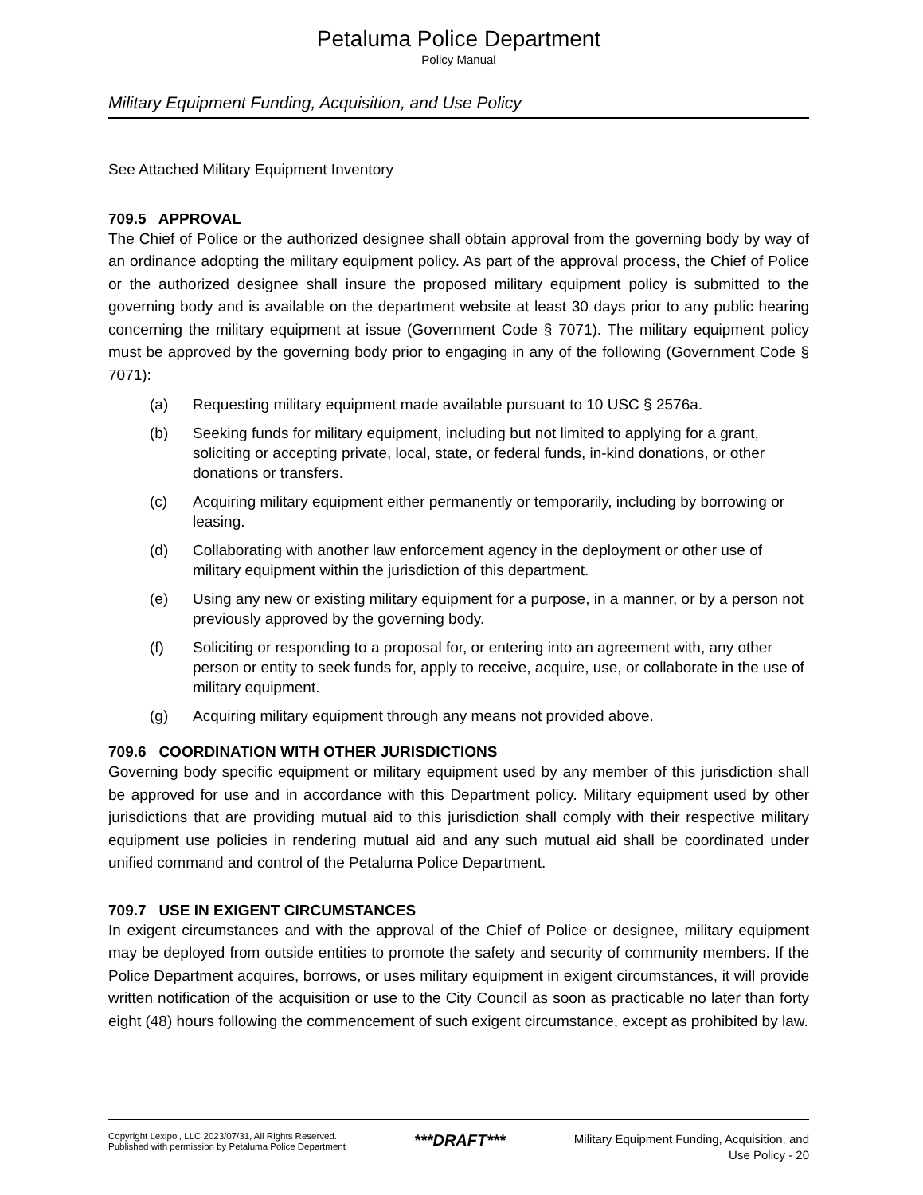Petaluma Police Department
Policy Manual
Military Equipment Funding, Acquisition, and Use Policy
See Attached Military Equipment Inventory
709.5 APPROVAL
The Chief of Police or the authorized designee shall obtain approval from the governing body by way of an ordinance adopting the military equipment policy. As part of the approval process, the Chief of Police or the authorized designee shall insure the proposed military equipment policy is submitted to the governing body and is available on the department website at least 30 days prior to any public hearing concerning the military equipment at issue (Government Code § 7071). The military equipment policy must be approved by the governing body prior to engaging in any of the following (Government Code § 7071):
(a) Requesting military equipment made available pursuant to 10 USC § 2576a.
(b) Seeking funds for military equipment, including but not limited to applying for a grant, soliciting or accepting private, local, state, or federal funds, in-kind donations, or other donations or transfers.
(c) Acquiring military equipment either permanently or temporarily, including by borrowing or leasing.
(d) Collaborating with another law enforcement agency in the deployment or other use of military equipment within the jurisdiction of this department.
(e) Using any new or existing military equipment for a purpose, in a manner, or by a person not previously approved by the governing body.
(f) Soliciting or responding to a proposal for, or entering into an agreement with, any other person or entity to seek funds for, apply to receive, acquire, use, or collaborate in the use of military equipment.
(g) Acquiring military equipment through any means not provided above.
709.6 COORDINATION WITH OTHER JURISDICTIONS
Governing body specific equipment or military equipment used by any member of this jurisdiction shall be approved for use and in accordance with this Department policy. Military equipment used by other jurisdictions that are providing mutual aid to this jurisdiction shall comply with their respective military equipment use policies in rendering mutual aid and any such mutual aid shall be coordinated under unified command and control of the Petaluma Police Department.
709.7 USE IN EXIGENT CIRCUMSTANCES
In exigent circumstances and with the approval of the Chief of Police or designee, military equipment may be deployed from outside entities to promote the safety and security of community members. If the Police Department acquires, borrows, or uses military equipment in exigent circumstances, it will provide written notification of the acquisition or use to the City Council as soon as practicable no later than forty eight (48) hours following the commencement of such exigent circumstance, except as prohibited by law.
Copyright Lexipol, LLC 2023/07/31, All Rights Reserved.
Published with permission by Petaluma Police Department
***DRAFT***
Military Equipment Funding, Acquisition, and
Use Policy - 20